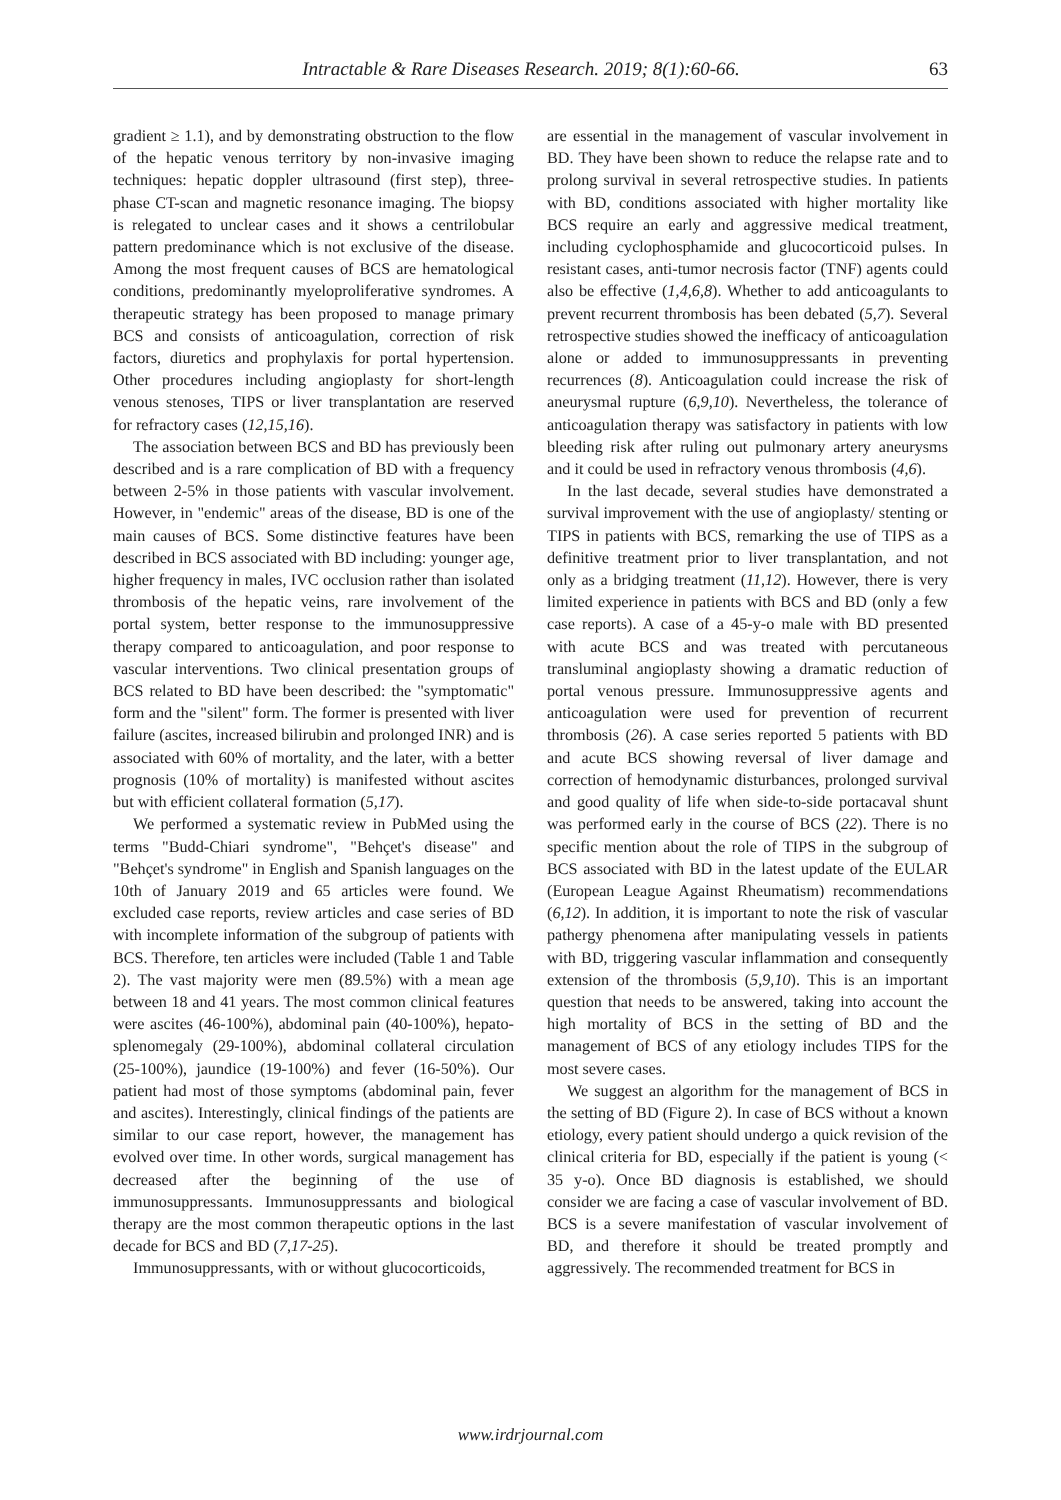Intractable & Rare Diseases Research. 2019; 8(1):60-66. 63
gradient ≥ 1.1), and by demonstrating obstruction to the flow of the hepatic venous territory by non-invasive imaging techniques: hepatic doppler ultrasound (first step), three-phase CT-scan and magnetic resonance imaging. The biopsy is relegated to unclear cases and it shows a centrilobular pattern predominance which is not exclusive of the disease. Among the most frequent causes of BCS are hematological conditions, predominantly myeloproliferative syndromes. A therapeutic strategy has been proposed to manage primary BCS and consists of anticoagulation, correction of risk factors, diuretics and prophylaxis for portal hypertension. Other procedures including angioplasty for short-length venous stenoses, TIPS or liver transplantation are reserved for refractory cases (12,15,16).
The association between BCS and BD has previously been described and is a rare complication of BD with a frequency between 2-5% in those patients with vascular involvement. However, in "endemic" areas of the disease, BD is one of the main causes of BCS. Some distinctive features have been described in BCS associated with BD including: younger age, higher frequency in males, IVC occlusion rather than isolated thrombosis of the hepatic veins, rare involvement of the portal system, better response to the immunosuppressive therapy compared to anticoagulation, and poor response to vascular interventions. Two clinical presentation groups of BCS related to BD have been described: the "symptomatic" form and the "silent" form. The former is presented with liver failure (ascites, increased bilirubin and prolonged INR) and is associated with 60% of mortality, and the later, with a better prognosis (10% of mortality) is manifested without ascites but with efficient collateral formation (5,17).
We performed a systematic review in PubMed using the terms "Budd-Chiari syndrome", "Behçet's disease" and "Behçet's syndrome" in English and Spanish languages on the 10th of January 2019 and 65 articles were found. We excluded case reports, review articles and case series of BD with incomplete information of the subgroup of patients with BCS. Therefore, ten articles were included (Table 1 and Table 2). The vast majority were men (89.5%) with a mean age between 18 and 41 years. The most common clinical features were ascites (46-100%), abdominal pain (40-100%), hepato-splenomegaly (29-100%), abdominal collateral circulation (25-100%), jaundice (19-100%) and fever (16-50%). Our patient had most of those symptoms (abdominal pain, fever and ascites). Interestingly, clinical findings of the patients are similar to our case report, however, the management has evolved over time. In other words, surgical management has decreased after the beginning of the use of immunosuppressants. Immunosuppressants and biological therapy are the most common therapeutic options in the last decade for BCS and BD (7,17-25).
Immunosuppressants, with or without glucocorticoids,
are essential in the management of vascular involvement in BD. They have been shown to reduce the relapse rate and to prolong survival in several retrospective studies. In patients with BD, conditions associated with higher mortality like BCS require an early and aggressive medical treatment, including cyclophosphamide and glucocorticoid pulses. In resistant cases, anti-tumor necrosis factor (TNF) agents could also be effective (1,4,6,8). Whether to add anticoagulants to prevent recurrent thrombosis has been debated (5,7). Several retrospective studies showed the inefficacy of anticoagulation alone or added to immunosuppressants in preventing recurrences (8). Anticoagulation could increase the risk of aneurysmal rupture (6,9,10). Nevertheless, the tolerance of anticoagulation therapy was satisfactory in patients with low bleeding risk after ruling out pulmonary artery aneurysms and it could be used in refractory venous thrombosis (4,6).
In the last decade, several studies have demonstrated a survival improvement with the use of angioplasty/ stenting or TIPS in patients with BCS, remarking the use of TIPS as a definitive treatment prior to liver transplantation, and not only as a bridging treatment (11,12). However, there is very limited experience in patients with BCS and BD (only a few case reports). A case of a 45-y-o male with BD presented with acute BCS and was treated with percutaneous transluminal angioplasty showing a dramatic reduction of portal venous pressure. Immunosuppressive agents and anticoagulation were used for prevention of recurrent thrombosis (26). A case series reported 5 patients with BD and acute BCS showing reversal of liver damage and correction of hemodynamic disturbances, prolonged survival and good quality of life when side-to-side portacaval shunt was performed early in the course of BCS (22). There is no specific mention about the role of TIPS in the subgroup of BCS associated with BD in the latest update of the EULAR (European League Against Rheumatism) recommendations (6,12). In addition, it is important to note the risk of vascular pathergy phenomena after manipulating vessels in patients with BD, triggering vascular inflammation and consequently extension of the thrombosis (5,9,10). This is an important question that needs to be answered, taking into account the high mortality of BCS in the setting of BD and the management of BCS of any etiology includes TIPS for the most severe cases.
We suggest an algorithm for the management of BCS in the setting of BD (Figure 2). In case of BCS without a known etiology, every patient should undergo a quick revision of the clinical criteria for BD, especially if the patient is young (< 35 y-o). Once BD diagnosis is established, we should consider we are facing a case of vascular involvement of BD. BCS is a severe manifestation of vascular involvement of BD, and therefore it should be treated promptly and aggressively. The recommended treatment for BCS in
www.irdrjournal.com